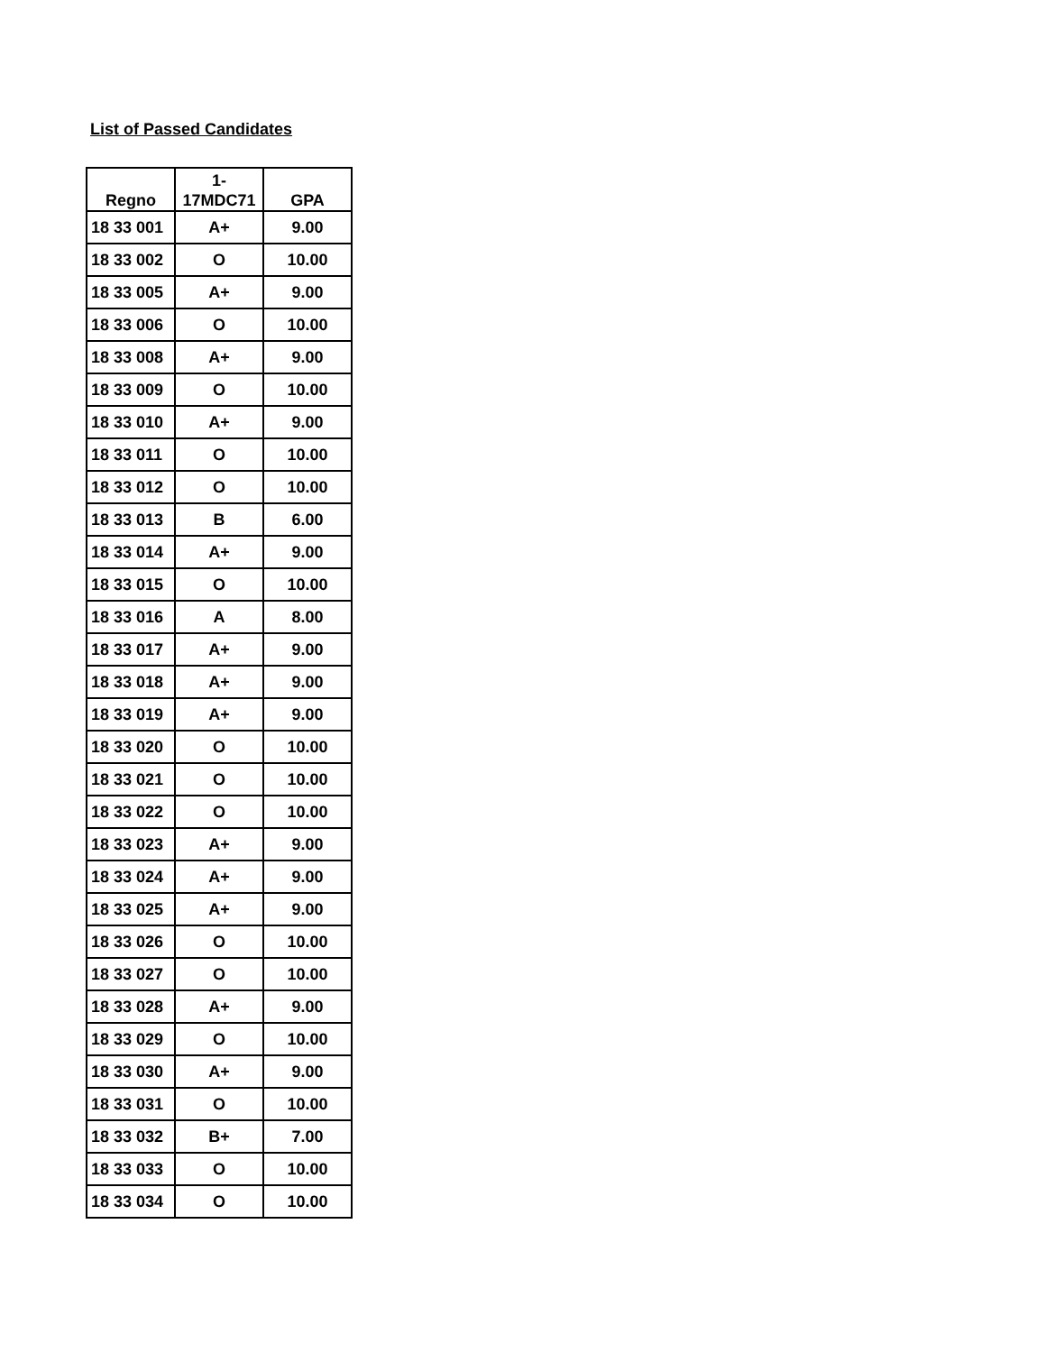List of Passed Candidates
| Regno | 1- 17MDC71 | GPA |
| --- | --- | --- |
| 18 33 001 | A+ | 9.00 |
| 18 33 002 | O | 10.00 |
| 18 33 005 | A+ | 9.00 |
| 18 33 006 | O | 10.00 |
| 18 33 008 | A+ | 9.00 |
| 18 33 009 | O | 10.00 |
| 18 33 010 | A+ | 9.00 |
| 18 33 011 | O | 10.00 |
| 18 33 012 | O | 10.00 |
| 18 33 013 | B | 6.00 |
| 18 33 014 | A+ | 9.00 |
| 18 33 015 | O | 10.00 |
| 18 33 016 | A | 8.00 |
| 18 33 017 | A+ | 9.00 |
| 18 33 018 | A+ | 9.00 |
| 18 33 019 | A+ | 9.00 |
| 18 33 020 | O | 10.00 |
| 18 33 021 | O | 10.00 |
| 18 33 022 | O | 10.00 |
| 18 33 023 | A+ | 9.00 |
| 18 33 024 | A+ | 9.00 |
| 18 33 025 | A+ | 9.00 |
| 18 33 026 | O | 10.00 |
| 18 33 027 | O | 10.00 |
| 18 33 028 | A+ | 9.00 |
| 18 33 029 | O | 10.00 |
| 18 33 030 | A+ | 9.00 |
| 18 33 031 | O | 10.00 |
| 18 33 032 | B+ | 7.00 |
| 18 33 033 | O | 10.00 |
| 18 33 034 | O | 10.00 |